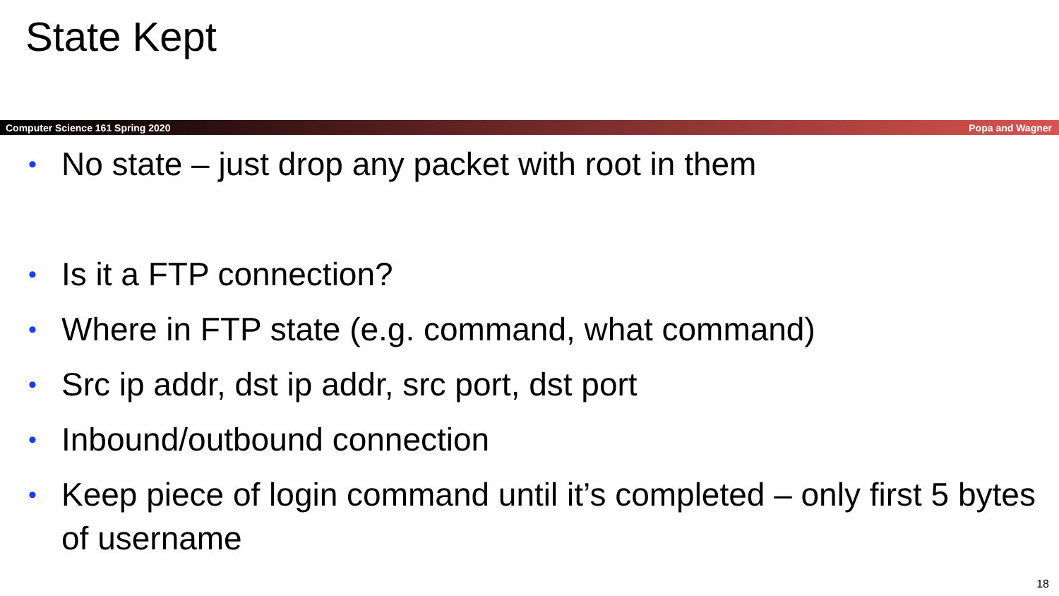State Kept
Computer Science 161 Spring 2020 Popa and Wagner
• No state – just drop any packet with root in them
• Is it a FTP connection?
• Where in FTP state (e.g. command, what command)
• Src ip addr, dst ip addr, src port, dst port
• Inbound/outbound connection
• Keep piece of login command until it’s completed – only first 5 bytes of username
18